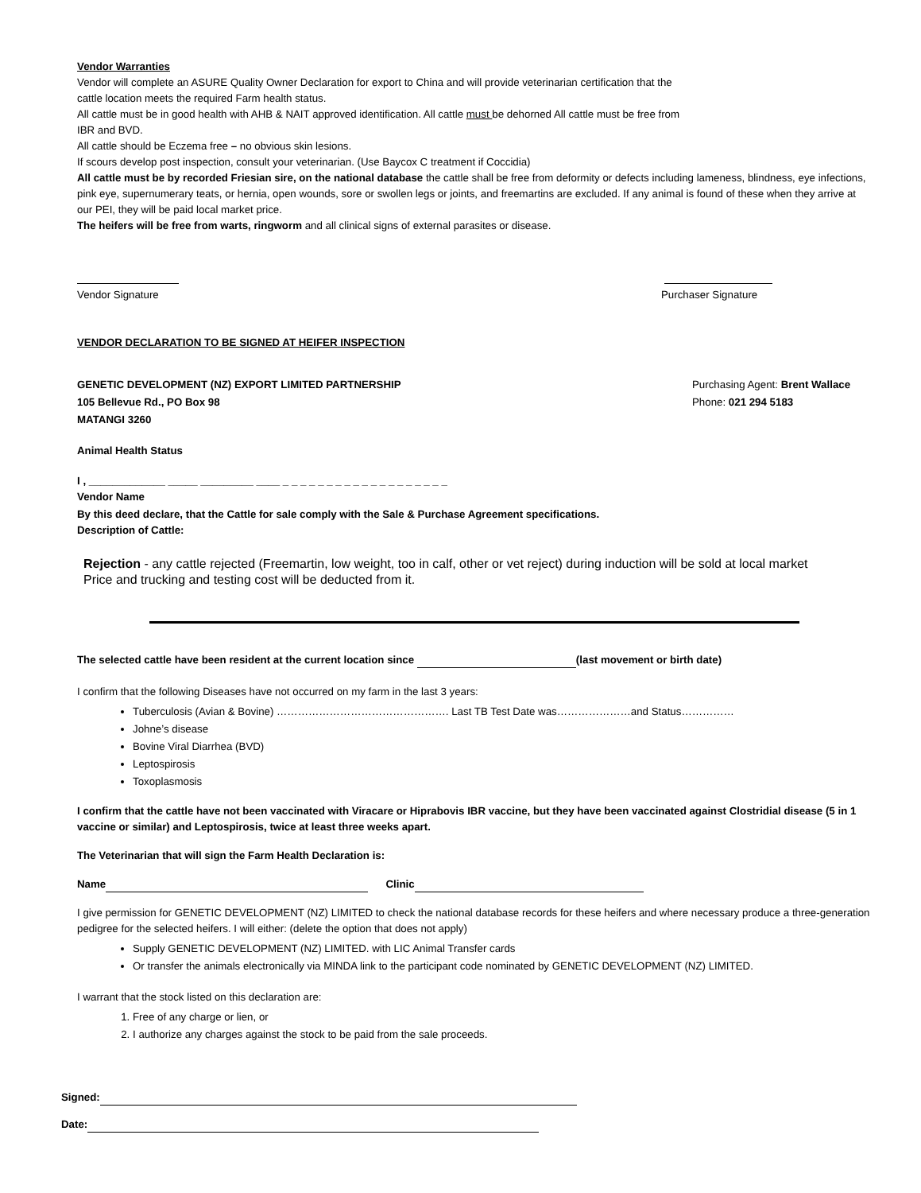Vendor Warranties
Vendor will complete an ASURE Quality Owner Declaration for export to China and will provide veterinarian certification that the
cattle location meets the required Farm health status.
All cattle must be in good health with AHB & NAIT approved identification. All cattle must be dehorned All cattle must be free from
IBR and BVD.
All cattle should be Eczema free – no obvious skin lesions.
If scours develop post inspection, consult your veterinarian. (Use Baycox C treatment if Coccidia)
All cattle must be by recorded Friesian sire, on the national database the cattle shall be free from deformity or defects including lameness, blindness, eye infections, pink eye, supernumerary teats, or hernia, open wounds, sore or swollen legs or joints, and freemartins are excluded. If any animal is found of these when they arrive at our PEI, they will be paid local market price.
The heifers will be free from warts, ringworm and all clinical signs of external parasites or disease.
Vendor Signature Purchaser Signature
VENDOR DECLARATION TO BE SIGNED AT HEIFER INSPECTION
GENETIC DEVELOPMENT (NZ) EXPORT LIMITED PARTNERSHIP
105 Bellevue Rd., PO Box 98
MATANGI 3260
Purchasing Agent: Brent Wallace
Phone: 021 294 5183
Animal Health Status
I , _____________ _____ _________ ____ _ _ _ _ _ _ _ _ _ _ _ _ _ _ _ _ _ _ _
Vendor Name
By this deed declare, that the Cattle for sale comply with the Sale & Purchase Agreement specifications.
Description of Cattle:
Rejection - any cattle rejected (Freemartin, low weight, too in calf, other or vet reject) during induction will be sold at local market
Price and trucking and testing cost will be deducted from it.
The selected cattle have been resident at the current location since (last movement or birth date)
I confirm that the following Diseases have not occurred on my farm in the last 3 years:
Tuberculosis (Avian & Bovine) …………………………………………. Last TB Test Date was…………………and Status……………
Johne’s disease
Bovine Viral Diarrhea (BVD)
Leptospirosis
Toxoplasmosis
I confirm that the cattle have not been vaccinated with Viracare or Hiprabovis IBR vaccine, but they have been vaccinated against Clostridial disease (5 in 1 vaccine or similar) and Leptospirosis, twice at least three weeks apart.
The Veterinarian that will sign the Farm Health Declaration is:
Name Clinic
I give permission for GENETIC DEVELOPMENT (NZ) LIMITED to check the national database records for these heifers and where necessary produce a three-generation pedigree for the selected heifers. I will either: (delete the option that does not apply)
Supply GENETIC DEVELOPMENT (NZ) LIMITED. with LIC Animal Transfer cards
Or transfer the animals electronically via MINDA link to the participant code nominated by GENETIC DEVELOPMENT (NZ) LIMITED.
I warrant that the stock listed on this declaration are:
1. Free of any charge or lien, or
2. I authorize any charges against the stock to be paid from the sale proceeds.
Signed:
Date: